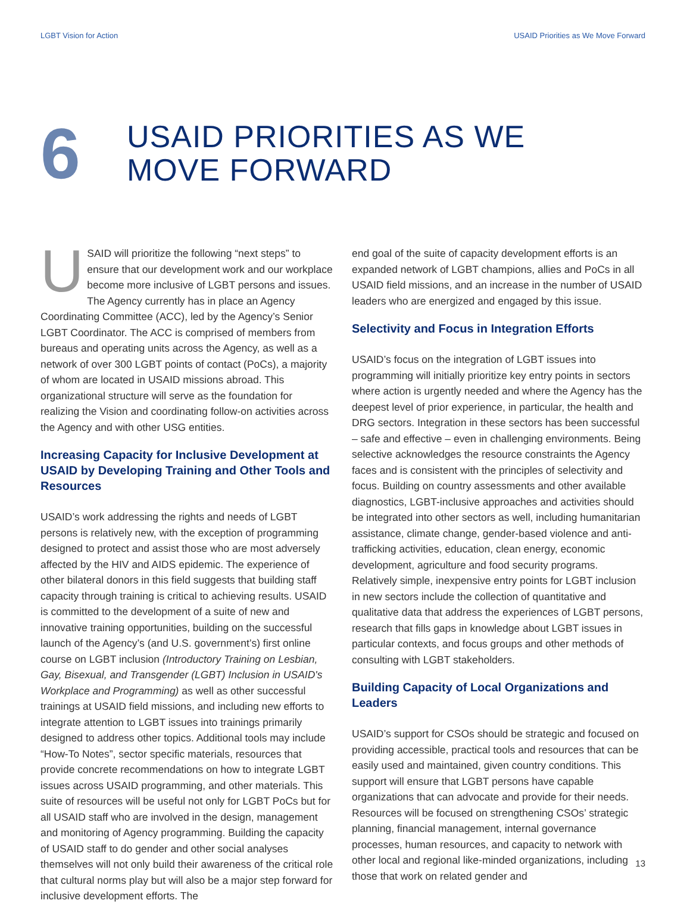LGBT Vision for Action USAID Priorities as We Move Forward
6
USAID PRIORITIES AS WE
MOVE FORWARD
USAID will prioritize the following “next steps” to ensure that our development work and our workplace become more inclusive of LGBT persons and issues. The Agency currently has in place an Agency Coordinating Committee (ACC), led by the Agency’s Senior LGBT Coordinator. The ACC is comprised of members from bureaus and operating units across the Agency, as well as a network of over 300 LGBT points of contact (PoCs), a majority of whom are located in USAID missions abroad. This organizational structure will serve as the foundation for realizing the Vision and coordinating follow-on activities across the Agency and with other USG entities.
Increasing Capacity for Inclusive Development at USAID by Developing Training and Other Tools and Resources
USAID’s work addressing the rights and needs of LGBT persons is relatively new, with the exception of programming designed to protect and assist those who are most adversely affected by the HIV and AIDS epidemic. The experience of other bilateral donors in this field suggests that building staff capacity through training is critical to achieving results. USAID is committed to the development of a suite of new and innovative training opportunities, building on the successful launch of the Agency’s (and U.S. government’s) first online course on LGBT inclusion (Introductory Training on Lesbian, Gay, Bisexual, and Transgender (LGBT) Inclusion in USAID's Workplace and Programming) as well as other successful trainings at USAID field missions, and including new efforts to integrate attention to LGBT issues into trainings primarily designed to address other topics. Additional tools may include “How-To Notes”, sector specific materials, resources that provide concrete recommendations on how to integrate LGBT issues across USAID programming, and other materials. This suite of resources will be useful not only for LGBT PoCs but for all USAID staff who are involved in the design, management and monitoring of Agency programming. Building the capacity of USAID staff to do gender and other social analyses themselves will not only build their awareness of the critical role that cultural norms play but will also be a major step forward for inclusive development efforts. The
end goal of the suite of capacity development efforts is an expanded network of LGBT champions, allies and PoCs in all USAID field missions, and an increase in the number of USAID leaders who are energized and engaged by this issue.
Selectivity and Focus in Integration Efforts
USAID’s focus on the integration of LGBT issues into programming will initially prioritize key entry points in sectors where action is urgently needed and where the Agency has the deepest level of prior experience, in particular, the health and DRG sectors. Integration in these sectors has been successful – safe and effective – even in challenging environments. Being selective acknowledges the resource constraints the Agency faces and is consistent with the principles of selectivity and focus. Building on country assessments and other available diagnostics, LGBT-inclusive approaches and activities should be integrated into other sectors as well, including humanitarian assistance, climate change, gender-based violence and anti-trafficking activities, education, clean energy, economic development, agriculture and food security programs. Relatively simple, inexpensive entry points for LGBT inclusion in new sectors include the collection of quantitative and qualitative data that address the experiences of LGBT persons, research that fills gaps in knowledge about LGBT issues in particular contexts, and focus groups and other methods of consulting with LGBT stakeholders.
Building Capacity of Local Organizations and Leaders
USAID’s support for CSOs should be strategic and focused on providing accessible, practical tools and resources that can be easily used and maintained, given country conditions. This support will ensure that LGBT persons have capable organizations that can advocate and provide for their needs. Resources will be focused on strengthening CSOs’ strategic planning, financial management, internal governance processes, human resources, and capacity to network with other local and regional like-minded organizations, including those that work on related gender and
13